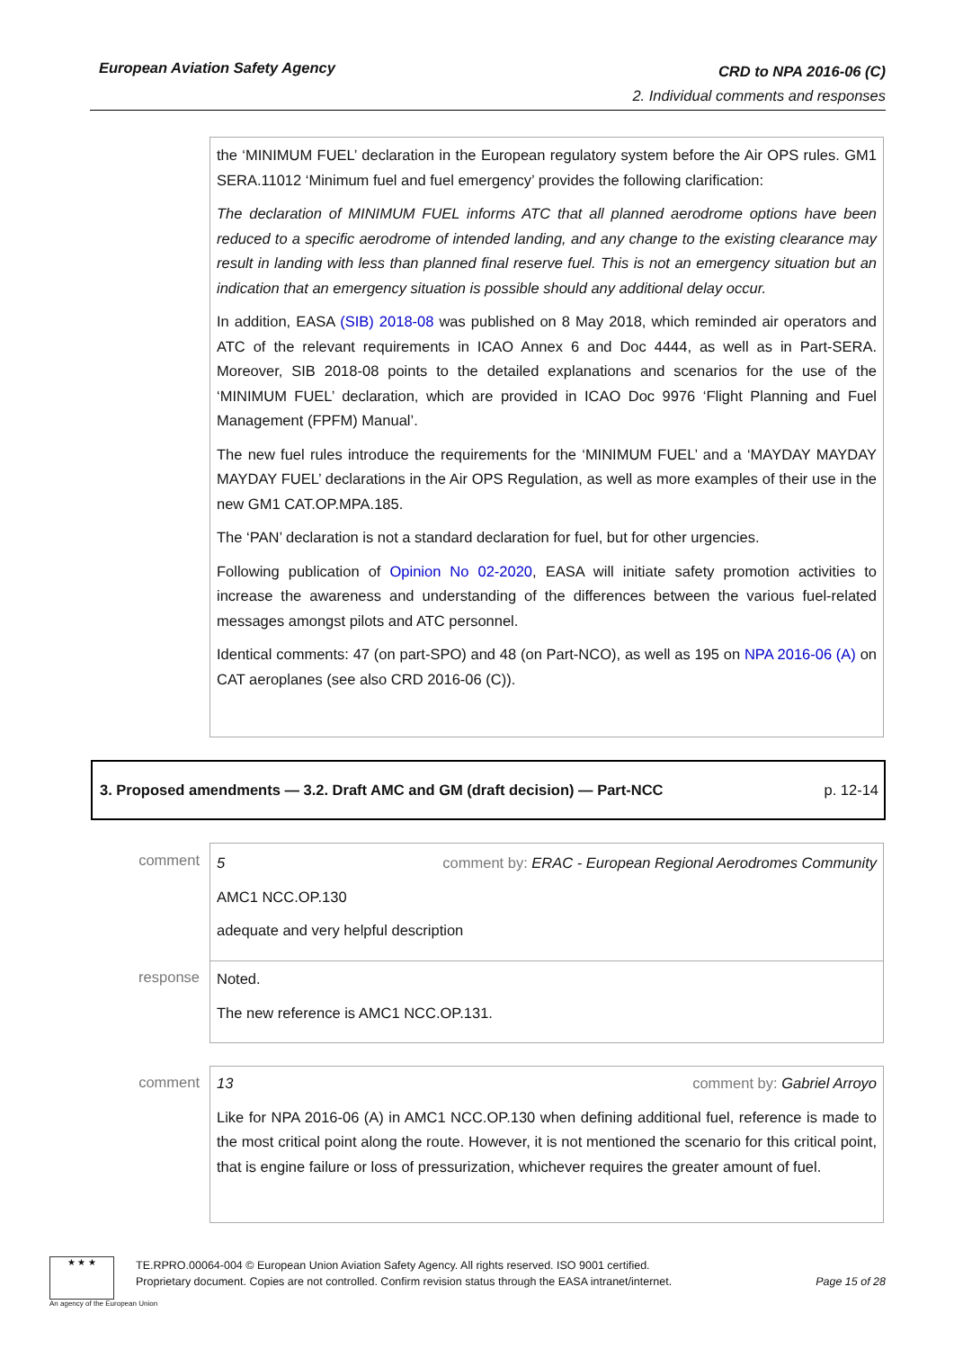European Aviation Safety Agency
CRD to NPA 2016-06 (C)
2. Individual comments and responses
the ‘MINIMUM FUEL’ declaration in the European regulatory system before the Air OPS rules. GM1 SERA.11012 ‘Minimum fuel and fuel emergency’ provides the following clarification:
The declaration of MINIMUM FUEL informs ATC that all planned aerodrome options have been reduced to a specific aerodrome of intended landing, and any change to the existing clearance may result in landing with less than planned final reserve fuel. This is not an emergency situation but an indication that an emergency situation is possible should any additional delay occur.
In addition, EASA (SIB) 2018-08 was published on 8 May 2018, which reminded air operators and ATC of the relevant requirements in ICAO Annex 6 and Doc 4444, as well as in Part-SERA. Moreover, SIB 2018-08 points to the detailed explanations and scenarios for the use of the ‘MINIMUM FUEL’ declaration, which are provided in ICAO Doc 9976 ‘Flight Planning and Fuel Management (FPFM) Manual’.
The new fuel rules introduce the requirements for the ‘MINIMUM FUEL’ and a ‘MAYDAY MAYDAY MAYDAY FUEL’ declarations in the Air OPS Regulation, as well as more examples of their use in the new GM1 CAT.OP.MPA.185.
The ‘PAN’ declaration is not a standard declaration for fuel, but for other urgencies.
Following publication of Opinion No 02-2020, EASA will initiate safety promotion activities to increase the awareness and understanding of the differences between the various fuel-related messages amongst pilots and ATC personnel.
Identical comments: 47 (on part-SPO) and 48 (on Part-NCO), as well as 195 on NPA 2016-06 (A) on CAT aeroplanes (see also CRD 2016-06 (C)).
3. Proposed amendments — 3.2. Draft AMC and GM (draft decision) — Part-NCC p. 12-14
comment
5 comment by: ERAC - European Regional Aerodromes Community
AMC1 NCC.OP.130
adequate and very helpful description
response
Noted.
The new reference is AMC1 NCC.OP.131.
comment
13 comment by: Gabriel Arroyo
Like for NPA 2016-06 (A) in AMC1 NCC.OP.130 when defining additional fuel, reference is made to the most critical point along the route. However, it is not mentioned the scenario for this critical point, that is engine failure or loss of pressurization, whichever requires the greater amount of fuel.
★ ★ ★
An agency of the European Union
TE.RPRO.00064-004 © European Union Aviation Safety Agency. All rights reserved. ISO 9001 certified.
Proprietary document. Copies are not controlled. Confirm revision status through the EASA intranet/internet. Page 15 of 28